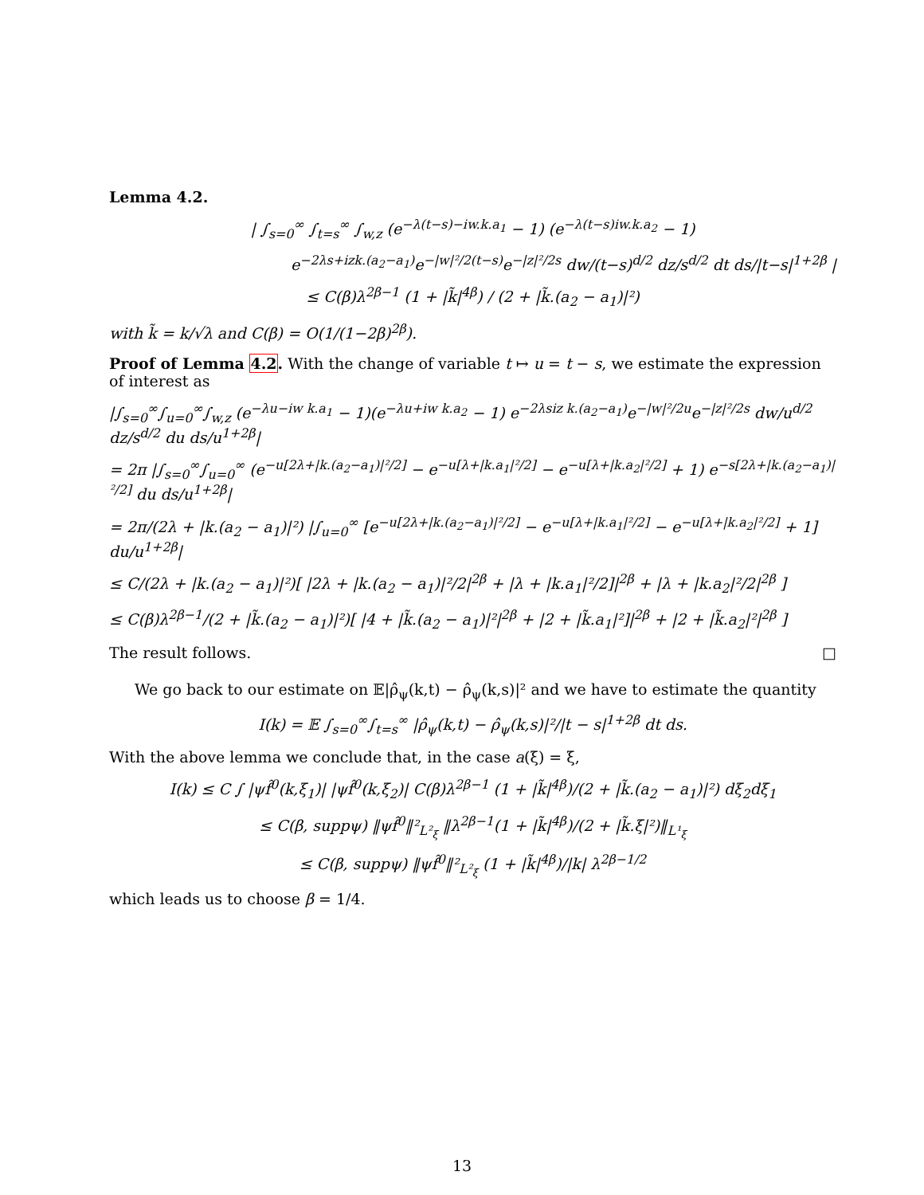Lemma 4.2.
| ∫<sub>s=0</sub><sup>∞</sup> ∫<sub>t=s</sub><sup>∞</sup> ∫<sub>w,z</sub> (e<sup>−λ(t−s)−iw.k.a<sub>1</sub></sup> − 1) (e<sup>−λ(t−s)iw.k.a<sub>2</sub></sup> − 1)
e<sup>−2λs+izk.(a<sub>2</sub>−a<sub>1</sub>)</sup>e<sup>−|w|²/2(t−s)</sup>e<sup>−|z|²/2s</sup> dw/(t−s)<sup>d/2</sup> dz/s<sup>d/2</sup> dt ds/|t−s|<sup>1+2β</sup> |
≤ C(β)λ<sup>2β−1</sup> (1 + |k̃|<sup>4β</sup>) / (2 + |k̃.(a<sub>2</sub> − a<sub>1</sub>)|²)
with k̃ = k/√λ and C(β) = O(1/(1−2β)<sup>2β</sup>).
Proof of Lemma 4.2. With the change of variable t ↦ u = t − s, we estimate the expression of interest as
|∫<sub>s=0</sub><sup>∞</sup>∫<sub>u=0</sub><sup>∞</sup>∫<sub>w,z</sub> (e<sup>−λu−iw k.a<sub>1</sub></sup> − 1)(e<sup>−λu+iw k.a<sub>2</sub></sup> − 1) e<sup>−2λsiz k.(a<sub>2</sub>−a<sub>1</sub>)</sup>e<sup>−|w|²/2u</sup>e<sup>−|z|²/2s</sup> dw/u<sup>d/2</sup> dz/s<sup>d/2</sup> du ds/u<sup>1+2β</sup>|
= 2π |∫<sub>s=0</sub><sup>∞</sup>∫<sub>u=0</sub><sup>∞</sup> (e<sup>−u[2λ+|k.(a<sub>2</sub>−a<sub>1</sub>)|²/2]</sup> − e<sup>−u[λ+|k.a<sub>1</sub>|²/2]</sup> − e<sup>−u[λ+|k.a<sub>2</sub>|²/2]</sup> + 1) e<sup>−s[2λ+|k.(a<sub>2</sub>−a<sub>1</sub>)|²/2]</sup> du ds/u<sup>1+2β</sup>|
= 2π/(2λ + |k.(a<sub>2</sub> − a<sub>1</sub>)|²) |∫<sub>u=0</sub><sup>∞</sup> [e<sup>−u[2λ+|k.(a<sub>2</sub>−a<sub>1</sub>)|²/2]</sup> − e<sup>−u[λ+|k.a<sub>1</sub>|²/2]</sup> − e<sup>−u[λ+|k.a<sub>2</sub>|²/2]</sup> + 1] du/u<sup>1+2β</sup>|
≤ C/(2λ + |k.(a<sub>2</sub> − a<sub>1</sub>)|²)[ |2λ + |k.(a<sub>2</sub> − a<sub>1</sub>)|²/2|<sup>2β</sup> + |λ + |k.a<sub>1</sub>|²/2]|<sup>2β</sup> + |λ + |k.a<sub>2</sub>|²/2|<sup>2β</sup> ]
≤ C(β)λ<sup>2β−1</sup>/(2 + |k̃.(a<sub>2</sub> − a<sub>1</sub>)|²)[ |4 + |k̃.(a<sub>2</sub> − a<sub>1</sub>)|²|<sup>2β</sup> + |2 + |k̃.a<sub>1</sub>|²]|<sup>2β</sup> + |2 + |k̃.a<sub>2</sub>|²|<sup>2β</sup> ]
The result follows. □
We go back to our estimate on 𝔼|ρ̂<sub>ψ</sub>(k,t) − ρ̂<sub>ψ</sub>(k,s)|² and we have to estimate the quantity
I(k) = 𝔼 ∫<sub>s=0</sub><sup>∞</sup>∫<sub>t=s</sub><sup>∞</sup> |ρ̂<sub>ψ</sub>(k,t) − ρ̂<sub>ψ</sub>(k,s)|²/|t − s|<sup>1+2β</sup> dt ds.
With the above lemma we conclude that, in the case a(ξ) = ξ,
I(k) ≤ C ∫ |ψf̂<sup>0</sup>(k,ξ<sub>1</sub>)| |ψf̂<sup>0</sup>(k,ξ<sub>2</sub>)| C(β)λ<sup>2β−1</sup> (1 + |k̃|<sup>4β</sup>)/(2 + |k̃.(a<sub>2</sub> − a<sub>1</sub>)|²) dξ<sub>2</sub>dξ<sub>1</sub>
≤ C(β, suppψ) ‖ψf̂<sup>0</sup>‖²<sub>L²<sub>ξ</sub></sub> ‖λ<sup>2β−1</sup>(1 + |k̃|<sup>4β</sup>)/(2 + |k̃.ξ|²)‖<sub>L¹<sub>ξ</sub></sub>
≤ C(β, suppψ) ‖ψf̂<sup>0</sup>‖²<sub>L²<sub>ξ</sub></sub> (1 + |k̃|<sup>4β</sup>)/|k| λ<sup>2β−1/2</sup>
which leads us to choose β = 1/4.
13